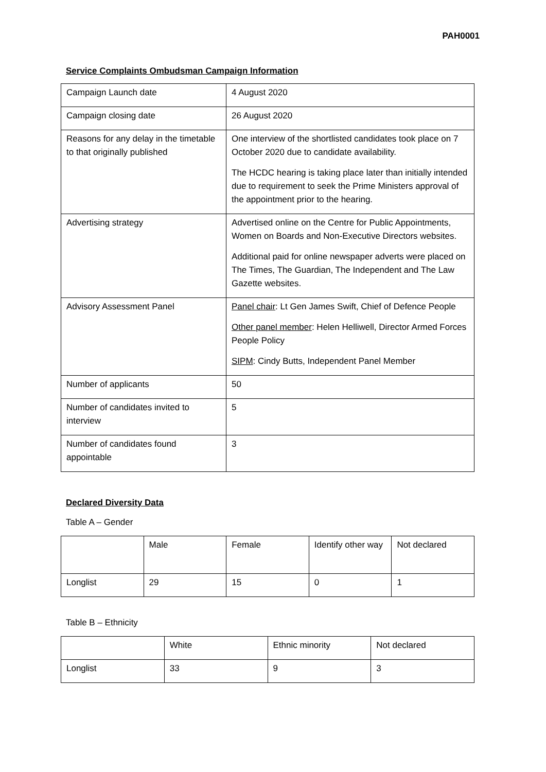PAH0001
Service Complaints Ombudsman Campaign Information
| Campaign Launch date | 4 August 2020 |
| Campaign closing date | 26 August 2020 |
| Reasons for any delay in the timetable to that originally published | One interview of the shortlisted candidates took place on 7 October 2020 due to candidate availability. The HCDC hearing is taking place later than initially intended due to requirement to seek the Prime Ministers approval of the appointment prior to the hearing. |
| Advertising strategy | Advertised online on the Centre for Public Appointments, Women on Boards and Non-Executive Directors websites. Additional paid for online newspaper adverts were placed on The Times, The Guardian, The Independent and The Law Gazette websites. |
| Advisory Assessment Panel | Panel chair : Lt Gen James Swift, Chief of Defence People Other panel member : Helen Helliwell, Director Armed Forces People Policy SIPM : Cindy Butts, Independent Panel Member |
| Number of applicants | 50 |
| Number of candidates invited to interview | 5 |
| Number of candidates found appointable | 3 |
Declared Diversity Data
Table A – Gender
| | Male | Female | Identify other way | Not declared |
| Longlist | 29 | 15 | 0 | 1 |
Table B – Ethnicity
| | White | Ethnic minority | Not declared |
| Longlist | 33 | 9 | 3 |